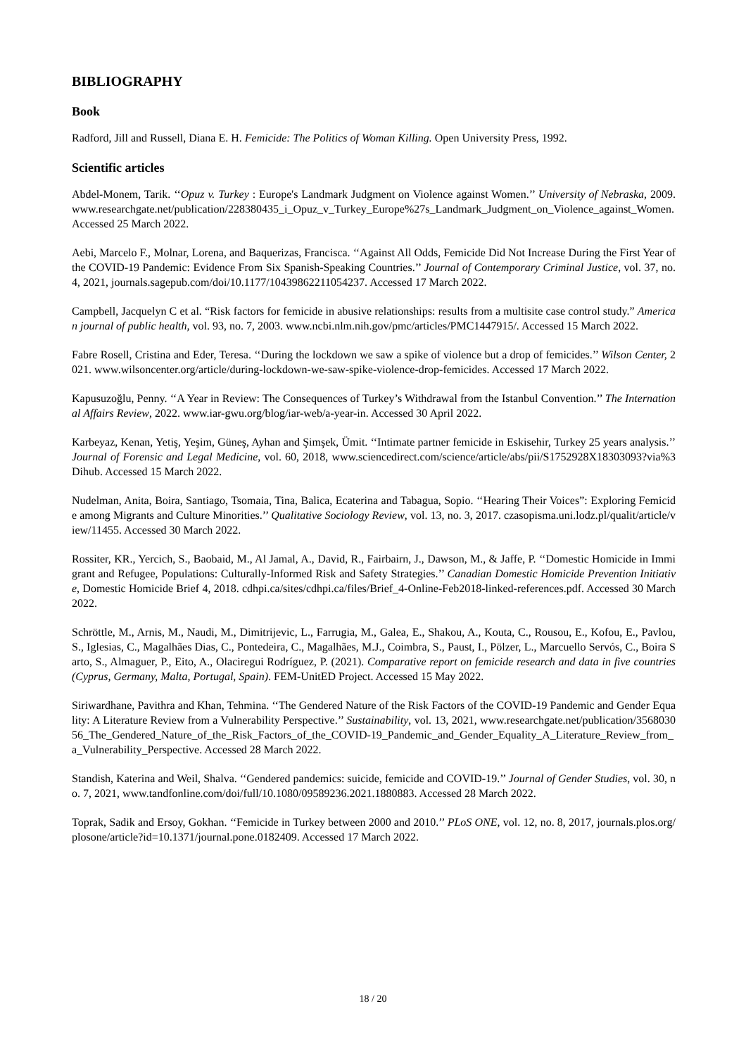BIBLIOGRAPHY
Book
Radford, Jill and Russell, Diana E. H. Femicide: The Politics of Woman Killing. Open University Press, 1992.
Scientific articles
Abdel-Monem, Tarik. ‘‘Opuz v. Turkey : Europe's Landmark Judgment on Violence against Women.’’ University of Nebraska, 2009. www.researchgate.net/publication/228380435_i_Opuz_v_Turkey_Europe%27s_Landmark_Judgment_on_Violence_against_Women. Accessed 25 March 2022.
Aebi, Marcelo F., Molnar, Lorena, and Baquerizas, Francisca. ‘‘Against All Odds, Femicide Did Not Increase During the First Year of the COVID-19 Pandemic: Evidence From Six Spanish-Speaking Countries.’’ Journal of Contemporary Criminal Justice, vol. 37, no. 4, 2021, journals.sagepub.com/doi/10.1177/10439862211054237. Accessed 17 March 2022.
Campbell, Jacquelyn C et al. “Risk factors for femicide in abusive relationships: results from a multisite case control study.” American journal of public health, vol. 93, no. 7, 2003. www.ncbi.nlm.nih.gov/pmc/articles/PMC1447915/. Accessed 15 March 2022.
Fabre Rosell, Cristina and Eder, Teresa. ‘‘During the lockdown we saw a spike of violence but a drop of femicides.’’ Wilson Center, 2021. www.wilsoncenter.org/article/during-lockdown-we-saw-spike-violence-drop-femicides. Accessed 17 March 2022.
Kapusuzoğlu, Penny. ‘‘A Year in Review: The Consequences of Turkey’s Withdrawal from the Istanbul Convention.’’ The International Affairs Review, 2022. www.iar-gwu.org/blog/iar-web/a-year-in. Accessed 30 April 2022.
Karbeyaz, Kenan, Yetiş, Yeşim, Güneş, Ayhan and Şimşek, Ümit. ‘‘Intimate partner femicide in Eskisehir, Turkey 25 years analysis.’’ Journal of Forensic and Legal Medicine, vol. 60, 2018, www.sciencedirect.com/science/article/abs/pii/S1752928X18303093?via%3Dihub. Accessed 15 March 2022.
Nudelman, Anita, Boira, Santiago, Tsomaia, Tina, Balica, Ecaterina and Tabagua, Sopio. ‘‘Hearing Their Voices”: Exploring Femicide among Migrants and Culture Minorities.’’ Qualitative Sociology Review, vol. 13, no. 3, 2017. czasopisma.uni.lodz.pl/qualit/article/view/11455. Accessed 30 March 2022.
Rossiter, KR., Yercich, S., Baobaid, M., Al Jamal, A., David, R., Fairbairn, J., Dawson, M., & Jaffe, P. ‘‘Domestic Homicide in Immigrant and Refugee, Populations: Culturally-Informed Risk and Safety Strategies.’’ Canadian Domestic Homicide Prevention Initiative, Domestic Homicide Brief 4, 2018. cdhpi.ca/sites/cdhpi.ca/files/Brief_4-Online-Feb2018-linked-references.pdf. Accessed 30 March 2022.
Schröttle, M., Arnis, M., Naudi, M., Dimitrijevic, L., Farrugia, M., Galea, E., Shakou, A., Kouta, C., Rousou, E., Kofou, E., Pavlou, S., Iglesias, C., Magalhães Dias, C., Pontedeira, C., Magalhães, M.J., Coimbra, S., Paust, I., Pölzer, L., Marcuello Servós, C., Boira Sarto, S., Almaguer, P., Eito, A., Olaciregui Rodríguez, P. (2021). Comparative report on femicide research and data in five countries (Cyprus, Germany, Malta, Portugal, Spain). FEM-UnitED Project. Accessed 15 May 2022.
Siriwardhane, Pavithra and Khan, Tehmina. ‘‘The Gendered Nature of the Risk Factors of the COVID-19 Pandemic and Gender Equality: A Literature Review from a Vulnerability Perspective.’’ Sustainability, vol. 13, 2021, www.researchgate.net/publication/356803056_The_Gendered_Nature_of_the_Risk_Factors_of_the_COVID-19_Pandemic_and_Gender_Equality_A_Literature_Review_from_a_Vulnerability_Perspective. Accessed 28 March 2022.
Standish, Katerina and Weil, Shalva. ‘‘Gendered pandemics: suicide, femicide and COVID-19.’’ Journal of Gender Studies, vol. 30, no. 7, 2021, www.tandfonline.com/doi/full/10.1080/09589236.2021.1880883. Accessed 28 March 2022.
Toprak, Sadik and Ersoy, Gokhan. ‘‘Femicide in Turkey between 2000 and 2010.’’ PLoS ONE, vol. 12, no. 8, 2017, journals.plos.org/plosone/article?id=10.1371/journal.pone.0182409. Accessed 17 March 2022.
18 / 20